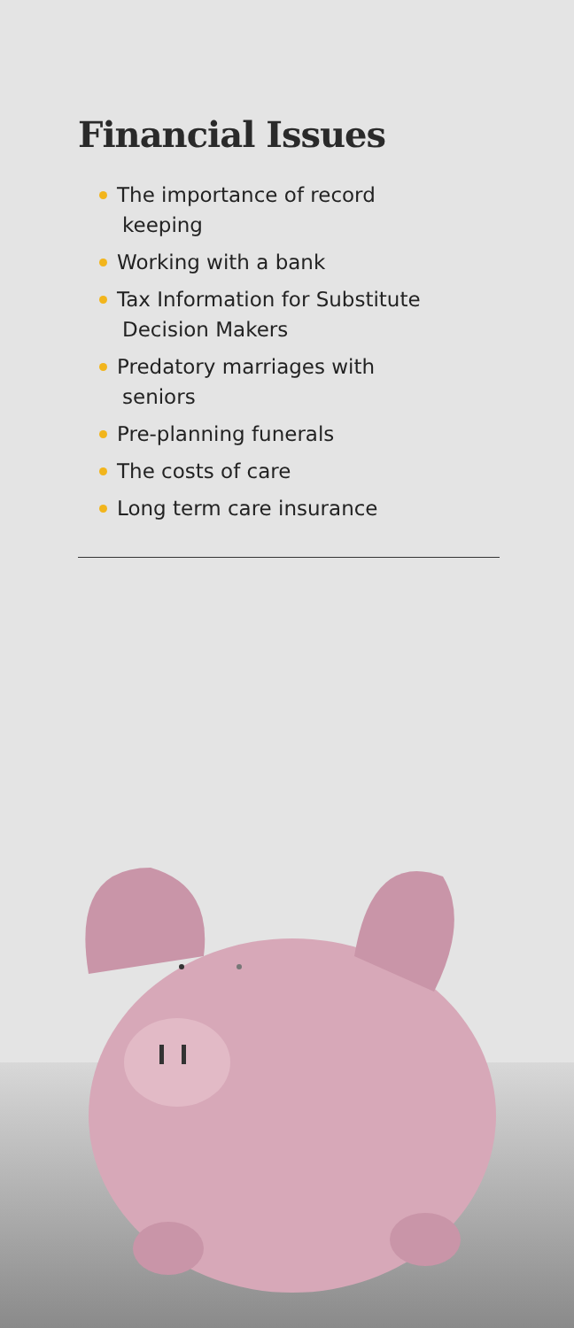Financial Issues
The importance of record
keeping
Working with a bank
Tax Information for Substitute
Decision Makers
Predatory marriages with
seniors
Pre-planning funerals
The costs of care
Long term care insurance